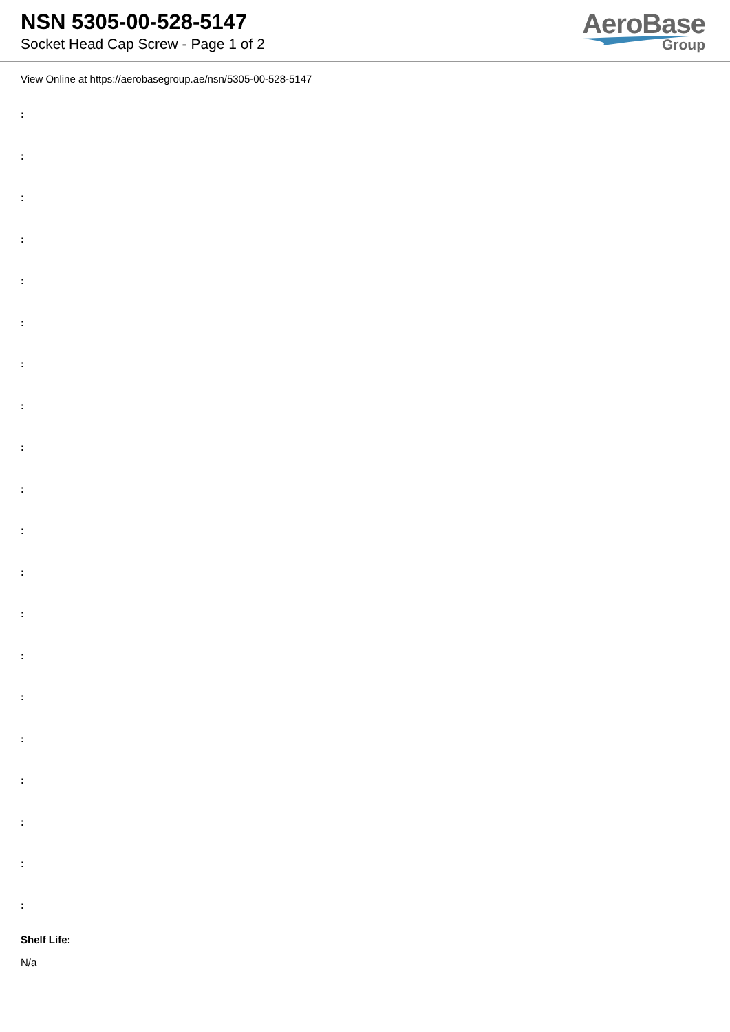NSN 5305-00-528-5147
Socket Head Cap Screw - Page 1 of 2
AeroBase
Group
View Online at https://aerobasegroup.ae/nsn/5305-00-528-5147
:
:
:
:
:
:
:
:
:
:
:
:
:
:
:
:
:
:
:
:
Shelf Life:
N/a